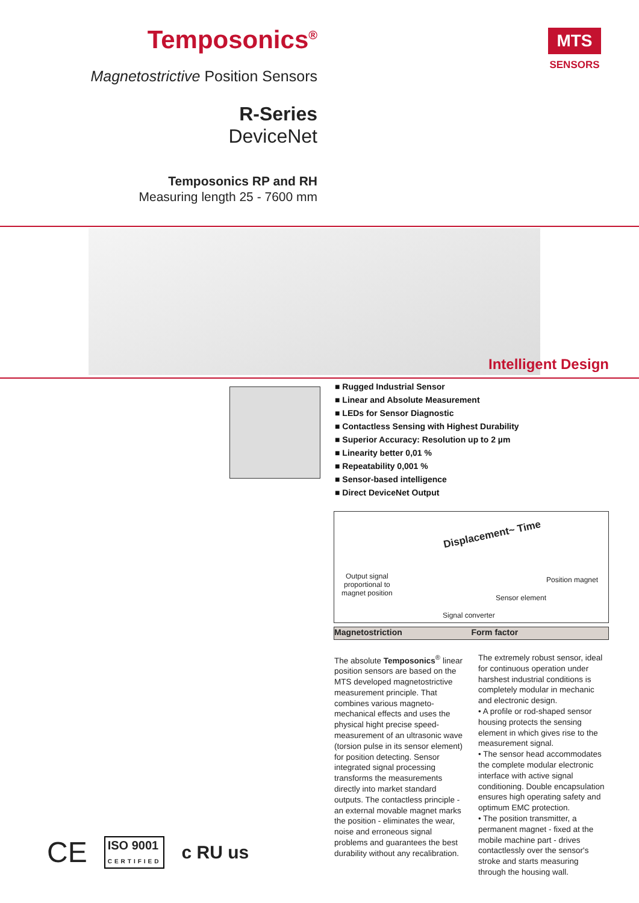Temposonics<sup>®</sup>
Magnetostrictive Position Sensors
R-Series
DeviceNet
Temposonics RP and RH
Measuring length 25 - 7600 mm
MTS
SENSORS
Intelligent Design
■ Rugged Industrial Sensor
■ Linear and Absolute Measurement
■ LEDs for Sensor Diagnostic
■ Contactless Sensing with Highest Durability
■ Superior Accuracy: Resolution up to 2 µm
■ Linearity better 0,01 %
■ Repeatability 0,001 %
■ Sensor-based intelligence
■ Direct DeviceNet Output
Displacement~ Time
Output signal
proportional to
magnet position
Position magnet
Sensor element
Signal converter
Magnetostriction Form factor
The absolute Temposonics<sup>®</sup> linear position sensors are based on the MTS developed magnetostrictive measurement principle. That combines various magneto-mechanical effects and uses the physical hight precise speed-measurement of an ultrasonic wave (torsion pulse in its sensor element) for position detecting. Sensor integrated signal processing transforms the measurements directly into market standard outputs. The contactless principle - an external movable magnet marks the position - eliminates the wear, noise and erroneous signal problems and guarantees the best durability without any recalibration.
The extremely robust sensor, ideal for continuous operation under harshest industrial conditions is completely modular in mechanic and electronic design.
• A profile or rod-shaped sensor housing protects the sensing element in which gives rise to the measurement signal.
• The sensor head accommodates the complete modular electronic interface with active signal conditioning. Double encapsulation ensures high operating safety and optimum EMC protection.
• The position transmitter, a permanent magnet - fixed at the mobile machine part - drives contactlessly over the sensor's stroke and starts measuring through the housing wall.
CE ISO 9001
CERTIFIED c RU us